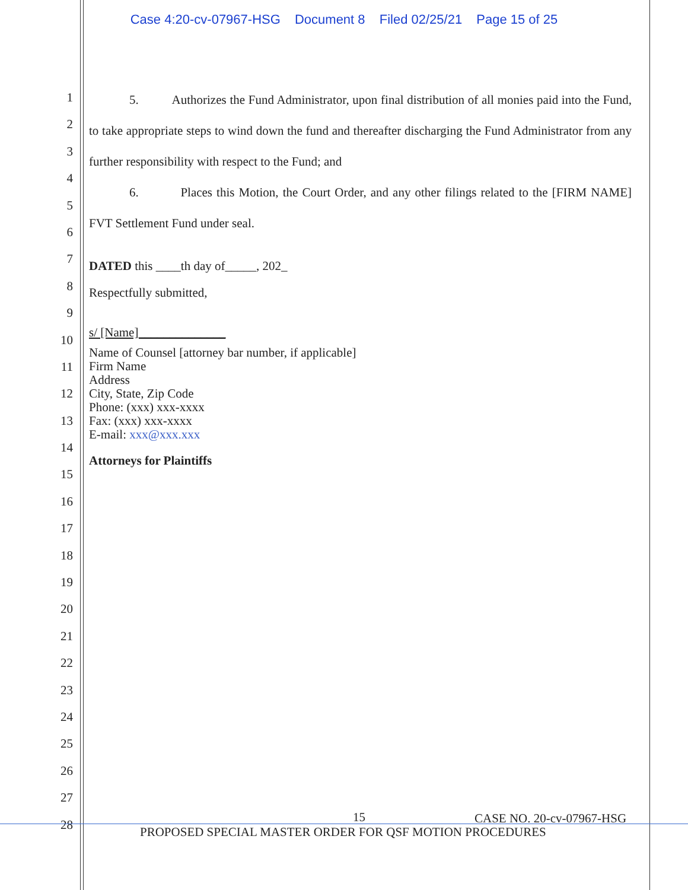Case 4:20-cv-07967-HSG Document 8 Filed 02/25/21 Page 15 of 25
1
2
3
4
5
6
7
8
9
10
11
12
13
14
15
16
17
18
19
20
21
22
23
24
25
26
27
28
5. Authorizes the Fund Administrator, upon final distribution of all monies paid into the Fund, to take appropriate steps to wind down the fund and thereafter discharging the Fund Administrator from any further responsibility with respect to the Fund; and
6. Places this Motion, the Court Order, and any other filings related to the [FIRM NAME] FVT Settlement Fund under seal.
DATED this ____th day of_____, 202_
Respectfully submitted,
s/ [Name]______________
Name of Counsel [attorney bar number, if applicable]
Firm Name
Address
City, State, Zip Code
Phone: (xxx) xxx-xxxx
Fax: (xxx) xxx-xxxx
E-mail: xxx@xxx.xxx
Attorneys for Plaintiffs
15 CASE NO. 20-cv-07967-HSG
PROPOSED SPECIAL MASTER ORDER FOR QSF MOTION PROCEDURES